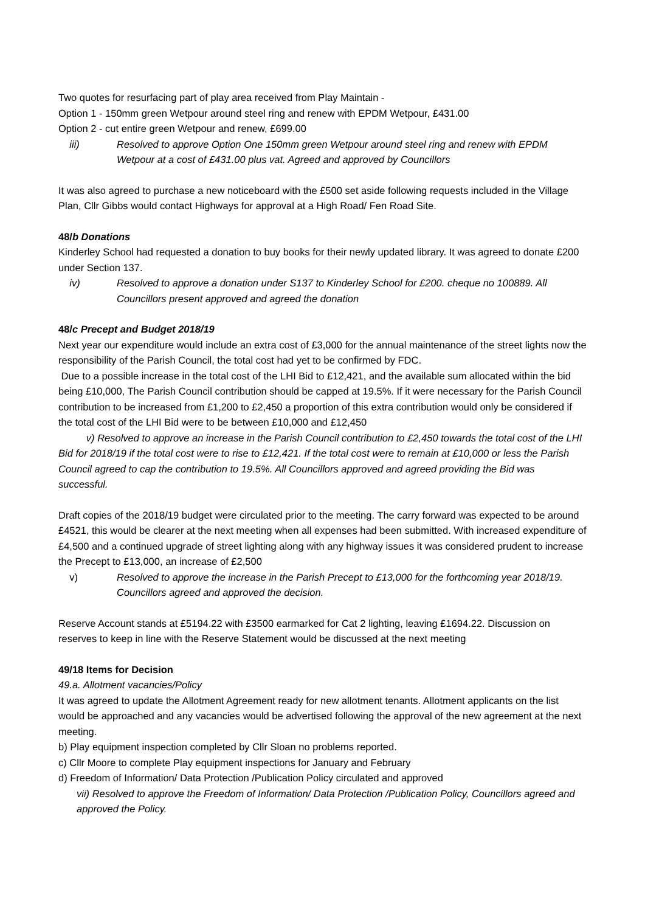Two quotes for resurfacing part of play area received from Play Maintain -
Option 1 - 150mm green Wetpour around steel ring and renew with EPDM Wetpour, £431.00
Option 2 - cut entire green Wetpour and renew, £699.00
iii) Resolved to approve Option One 150mm green Wetpour around steel ring and renew with EPDM Wetpour at a cost of £431.00 plus vat. Agreed and approved by Councillors
It was also agreed to purchase a new noticeboard with the £500 set aside following requests included in the Village Plan, Cllr Gibbs would contact Highways for approval at a High Road/ Fen Road Site.
48/b Donations
Kinderley School had requested a donation to buy books for their newly updated library. It was agreed to donate £200 under Section 137.
iv) Resolved to approve a donation under S137 to Kinderley School for £200. cheque no 100889. All Councillors present approved and agreed the donation
48/c Precept and Budget 2018/19
Next year our expenditure would include an extra cost of £3,000 for the annual maintenance of the street lights now the responsibility of the Parish Council, the total cost had yet to be confirmed by FDC.
Due to a possible increase in the total cost of the LHI Bid to £12,421, and the available sum allocated within the bid being £10,000, The Parish Council contribution should be capped at 19.5%. If it were necessary for the Parish Council contribution to be increased from £1,200 to £2,450 a proportion of this extra contribution would only be considered if the total cost of the LHI Bid were to be between £10,000 and £12,450
v) Resolved to approve an increase in the Parish Council contribution to £2,450 towards the total cost of the LHI Bid for 2018/19 if the total cost were to rise to £12,421. If the total cost were to remain at £10,000 or less the Parish Council agreed to cap the contribution to 19.5%. All Councillors approved and agreed providing the Bid was successful.
Draft copies of the 2018/19 budget were circulated prior to the meeting. The carry forward was expected to be around £4521, this would be clearer at the next meeting when all expenses had been submitted. With increased expenditure of £4,500 and a continued upgrade of street lighting along with any highway issues it was considered prudent to increase the Precept to £13,000, an increase of £2,500
v) Resolved to approve the increase in the Parish Precept to £13,000 for the forthcoming year 2018/19. Councillors agreed and approved the decision.
Reserve Account stands at £5194.22 with £3500 earmarked for Cat 2 lighting, leaving £1694.22. Discussion on reserves to keep in line with the Reserve Statement would be discussed at the next meeting
49/18 Items for Decision
49.a. Allotment vacancies/Policy
It was agreed to update the Allotment Agreement ready for new allotment tenants. Allotment applicants on the list would be approached and any vacancies would be advertised following the approval of the new agreement at the next meeting.
b) Play equipment inspection completed by Cllr Sloan no problems reported.
c) Cllr Moore to complete Play equipment inspections for January and February
d) Freedom of Information/ Data Protection /Publication Policy circulated and approved
vii) Resolved to approve the Freedom of Information/ Data Protection /Publication Policy, Councillors agreed and approved the Policy.